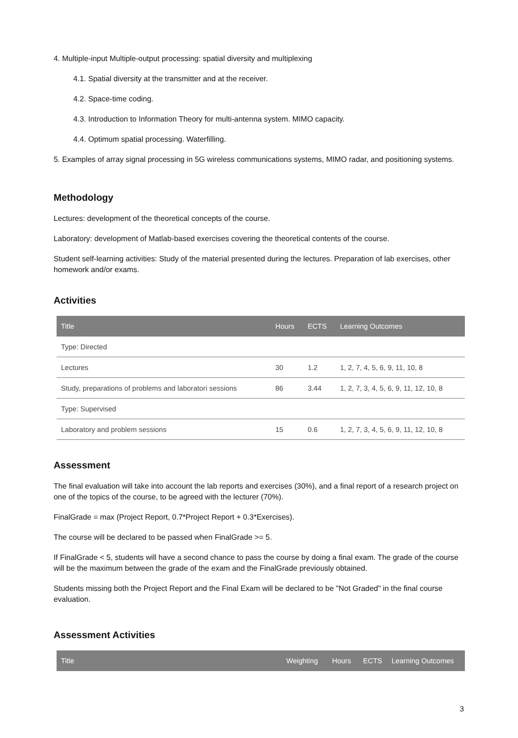4. Multiple-input Multiple-output processing: spatial diversity and multiplexing
4.1. Spatial diversity at the transmitter and at the receiver.
4.2. Space-time coding.
4.3. Introduction to Information Theory for multi-antenna system. MIMO capacity.
4.4. Optimum spatial processing. Waterfilling.
5. Examples of array signal processing in 5G wireless communications systems, MIMO radar, and positioning systems.
Methodology
Lectures: development of the theoretical concepts of the course.
Laboratory: development of Matlab-based exercises covering the theoretical contents of the course.
Student self-learning activities: Study of the material presented during the lectures. Preparation of lab exercises, other homework and/or exams.
Activities
| Title | Hours | ECTS | Learning Outcomes |
| --- | --- | --- | --- |
| Type: Directed | | | |
| Lectures | 30 | 1.2 | 1, 2, 7, 4, 5, 6, 9, 11, 10, 8 |
| Study, preparations of problems and laboratori sessions | 86 | 3.44 | 1, 2, 7, 3, 4, 5, 6, 9, 11, 12, 10, 8 |
| Type: Supervised | | | |
| Laboratory and problem sessions | 15 | 0.6 | 1, 2, 7, 3, 4, 5, 6, 9, 11, 12, 10, 8 |
Assessment
The final evaluation will take into account the lab reports and exercises (30%), and a final report of a research project on one of the topics of the course, to be agreed with the lecturer (70%).
FinalGrade = max (Project Report, 0.7*Project Report + 0.3*Exercises).
The course will be declared to be passed when FinalGrade >= 5.
If FinalGrade < 5, students will have a second chance to pass the course by doing a final exam. The grade of the course will be the maximum between the grade of the exam and the FinalGrade previously obtained.
Students missing both the Project Report and the Final Exam will be declared to be "Not Graded" in the final course evaluation.
Assessment Activities
| Title | Weighting | Hours | ECTS | Learning Outcomes |
| --- | --- | --- | --- | --- |
3